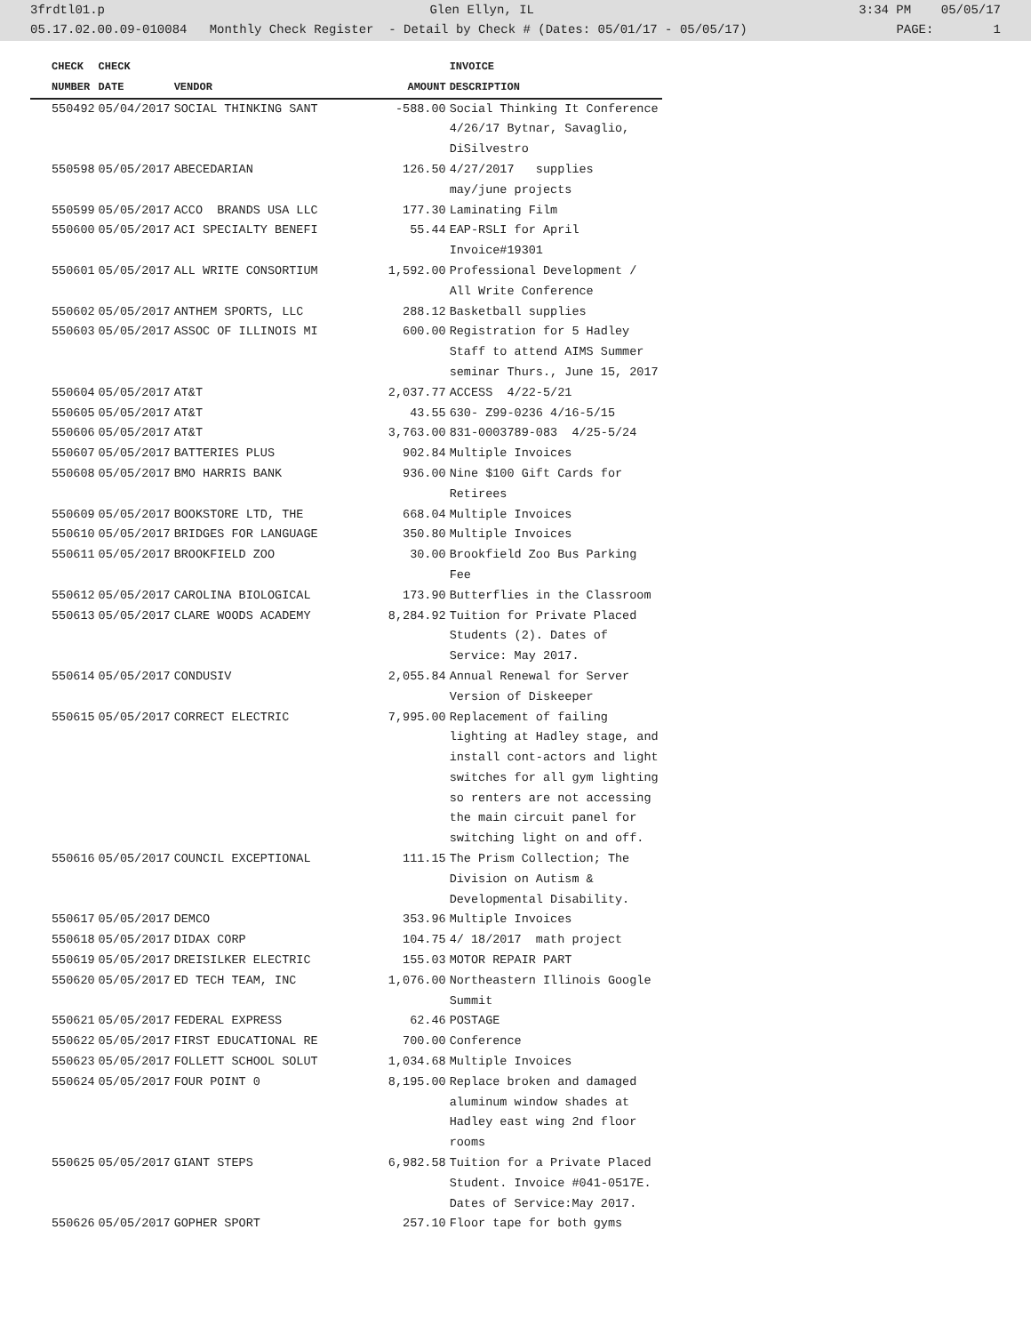3frdtl01.p Glen Ellyn, IL 3:34 PM 05/05/17
05.17.02.00.09-010084 Monthly Check Register - Detail by Check # (Dates: 05/01/17 - 05/05/17) PAGE: 1
| CHECK | CHECK | | | INVOICE |
| --- | --- | --- | --- | --- |
| NUMBER | DATE | VENDOR | AMOUNT | DESCRIPTION |
| 550492 | 05/04/2017 | SOCIAL THINKING SANT | -588.00 | Social Thinking It Conference 4/26/17 Bytnar, Savaglio, DiSilvestro |
| 550598 | 05/05/2017 | ABECEDARIAN | 126.50 | 4/27/2017 supplies may/june projects |
| 550599 | 05/05/2017 | ACCO BRANDS USA LLC | 177.30 | Laminating Film |
| 550600 | 05/05/2017 | ACI SPECIALTY BENEFI | 55.44 | EAP-RSLI for April Invoice#19301 |
| 550601 | 05/05/2017 | ALL WRITE CONSORTIUM | 1,592.00 | Professional Development / All Write Conference |
| 550602 | 05/05/2017 | ANTHEM SPORTS, LLC | 288.12 | Basketball supplies |
| 550603 | 05/05/2017 | ASSOC OF ILLINOIS MI | 600.00 | Registration for 5 Hadley Staff to attend AIMS Summer seminar Thurs., June 15, 2017 |
| 550604 | 05/05/2017 | AT&T | 2,037.77 | ACCESS 4/22-5/21 |
| 550605 | 05/05/2017 | AT&T | 43.55 | 630- Z99-0236 4/16-5/15 |
| 550606 | 05/05/2017 | AT&T | 3,763.00 | 831-0003789-083 4/25-5/24 |
| 550607 | 05/05/2017 | BATTERIES PLUS | 902.84 | Multiple Invoices |
| 550608 | 05/05/2017 | BMO HARRIS BANK | 936.00 | Nine $100 Gift Cards for Retirees |
| 550609 | 05/05/2017 | BOOKSTORE LTD, THE | 668.04 | Multiple Invoices |
| 550610 | 05/05/2017 | BRIDGES FOR LANGUAGE | 350.80 | Multiple Invoices |
| 550611 | 05/05/2017 | BROOKFIELD ZOO | 30.00 | Brookfield Zoo Bus Parking Fee |
| 550612 | 05/05/2017 | CAROLINA BIOLOGICAL | 173.90 | Butterflies in the Classroom |
| 550613 | 05/05/2017 | CLARE WOODS ACADEMY | 8,284.92 | Tuition for Private Placed Students (2). Dates of Service: May 2017. |
| 550614 | 05/05/2017 | CONDUSIV | 2,055.84 | Annual Renewal for Server Version of Diskeeper |
| 550615 | 05/05/2017 | CORRECT ELECTRIC | 7,995.00 | Replacement of failing lighting at Hadley stage, and install cont-actors and light switches for all gym lighting so renters are not accessing the main circuit panel for switching light on and off. |
| 550616 | 05/05/2017 | COUNCIL EXCEPTIONAL | 111.15 | The Prism Collection; The Division on Autism & Developmental Disability. |
| 550617 | 05/05/2017 | DEMCO | 353.96 | Multiple Invoices |
| 550618 | 05/05/2017 | DIDAX CORP | 104.75 | 4/ 18/2017 math project |
| 550619 | 05/05/2017 | DREISILKER ELECTRIC | 155.03 | MOTOR REPAIR PART |
| 550620 | 05/05/2017 | ED TECH TEAM, INC | 1,076.00 | Northeastern Illinois Google Summit |
| 550621 | 05/05/2017 | FEDERAL EXPRESS | 62.46 | POSTAGE |
| 550622 | 05/05/2017 | FIRST EDUCATIONAL RE | 700.00 | Conference |
| 550623 | 05/05/2017 | FOLLETT SCHOOL SOLUT | 1,034.68 | Multiple Invoices |
| 550624 | 05/05/2017 | FOUR POINT 0 | 8,195.00 | Replace broken and damaged aluminum window shades at Hadley east wing 2nd floor rooms |
| 550625 | 05/05/2017 | GIANT STEPS | 6,982.58 | Tuition for a Private Placed Student. Invoice #041-0517E. Dates of Service:May 2017. |
| 550626 | 05/05/2017 | GOPHER SPORT | 257.10 | Floor tape for both gyms |